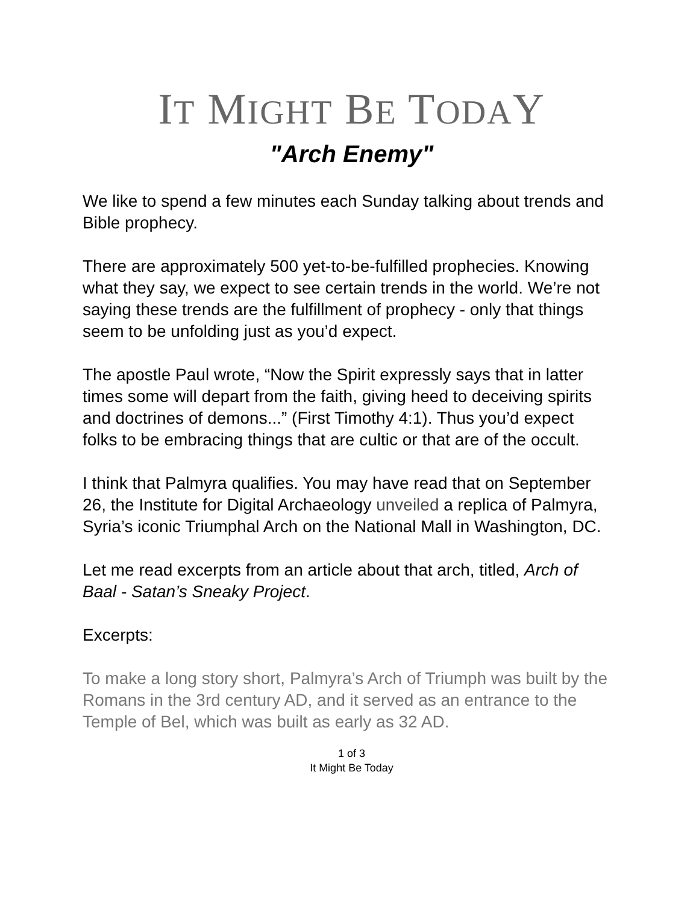IT MIGHT BE TODAY
"Arch Enemy"
We like to spend a few minutes each Sunday talking about trends and Bible prophecy.
There are approximately 500 yet-to-be-fulfilled prophecies. Knowing what they say, we expect to see certain trends in the world. We’re not saying these trends are the fulfillment of prophecy - only that things seem to be unfolding just as you’d expect.
The apostle Paul wrote, “Now the Spirit expressly says that in latter times some will depart from the faith, giving heed to deceiving spirits and doctrines of demons...” (First Timothy 4:1). Thus you’d expect folks to be embracing things that are cultic or that are of the occult.
I think that Palmyra qualifies. You may have read that on September 26, the Institute for Digital Archaeology unveiled a replica of Palmyra, Syria’s iconic Triumphal Arch on the National Mall in Washington, DC.
Let me read excerpts from an article about that arch, titled, Arch of Baal - Satan’s Sneaky Project.
Excerpts:
To make a long story short, Palmyra’s Arch of Triumph was built by the Romans in the 3rd century AD, and it served as an entrance to the Temple of Bel, which was built as early as 32 AD.
1 of 3
It Might Be Today